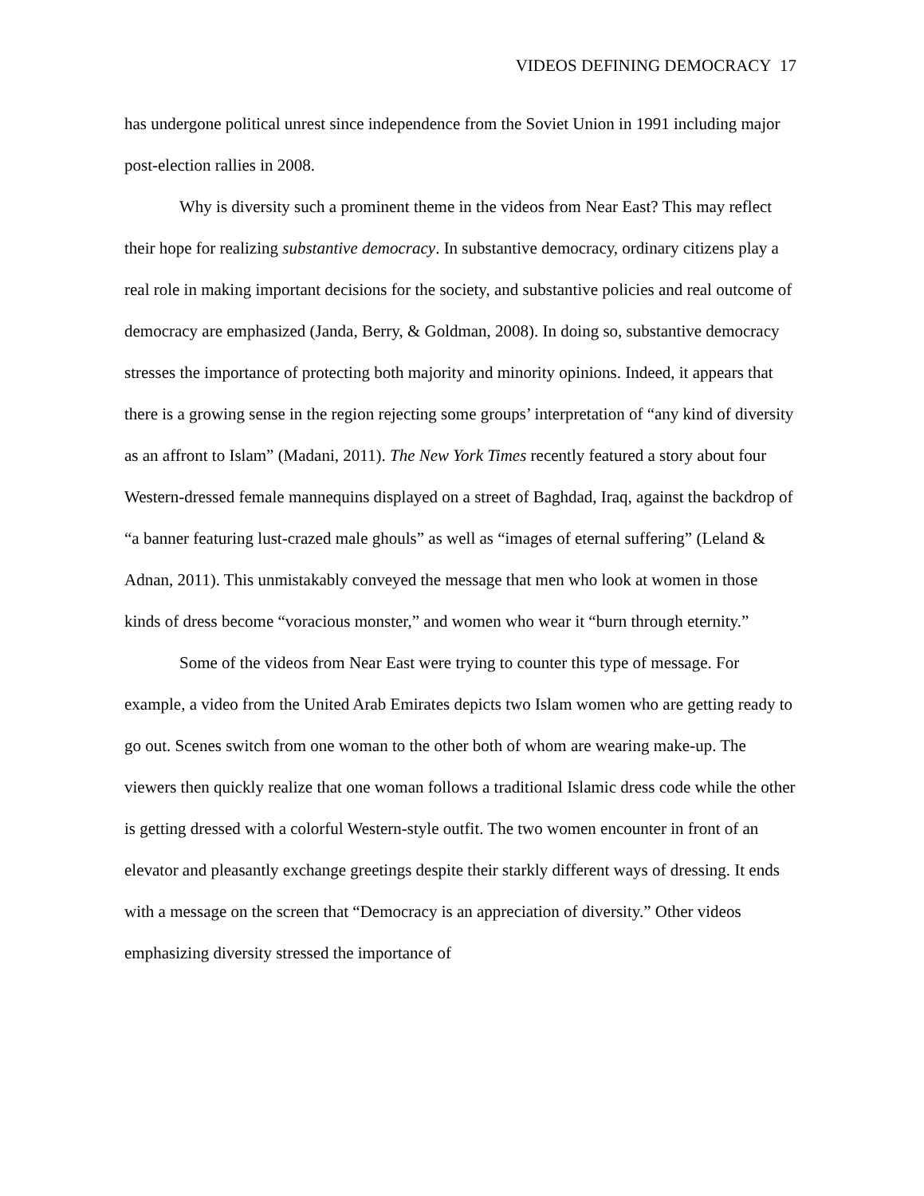VIDEOS DEFINING DEMOCRACY 17
has undergone political unrest since independence from the Soviet Union in 1991 including major post-election rallies in 2008.
Why is diversity such a prominent theme in the videos from Near East? This may reflect their hope for realizing substantive democracy. In substantive democracy, ordinary citizens play a real role in making important decisions for the society, and substantive policies and real outcome of democracy are emphasized (Janda, Berry, & Goldman, 2008). In doing so, substantive democracy stresses the importance of protecting both majority and minority opinions. Indeed, it appears that there is a growing sense in the region rejecting some groups’ interpretation of “any kind of diversity as an affront to Islam” (Madani, 2011). The New York Times recently featured a story about four Western-dressed female mannequins displayed on a street of Baghdad, Iraq, against the backdrop of “a banner featuring lust-crazed male ghouls” as well as “images of eternal suffering” (Leland & Adnan, 2011). This unmistakably conveyed the message that men who look at women in those kinds of dress become “voracious monster,” and women who wear it “burn through eternity.”
Some of the videos from Near East were trying to counter this type of message. For example, a video from the United Arab Emirates depicts two Islam women who are getting ready to go out. Scenes switch from one woman to the other both of whom are wearing make-up. The viewers then quickly realize that one woman follows a traditional Islamic dress code while the other is getting dressed with a colorful Western-style outfit. The two women encounter in front of an elevator and pleasantly exchange greetings despite their starkly different ways of dressing. It ends with a message on the screen that “Democracy is an appreciation of diversity.” Other videos emphasizing diversity stressed the importance of